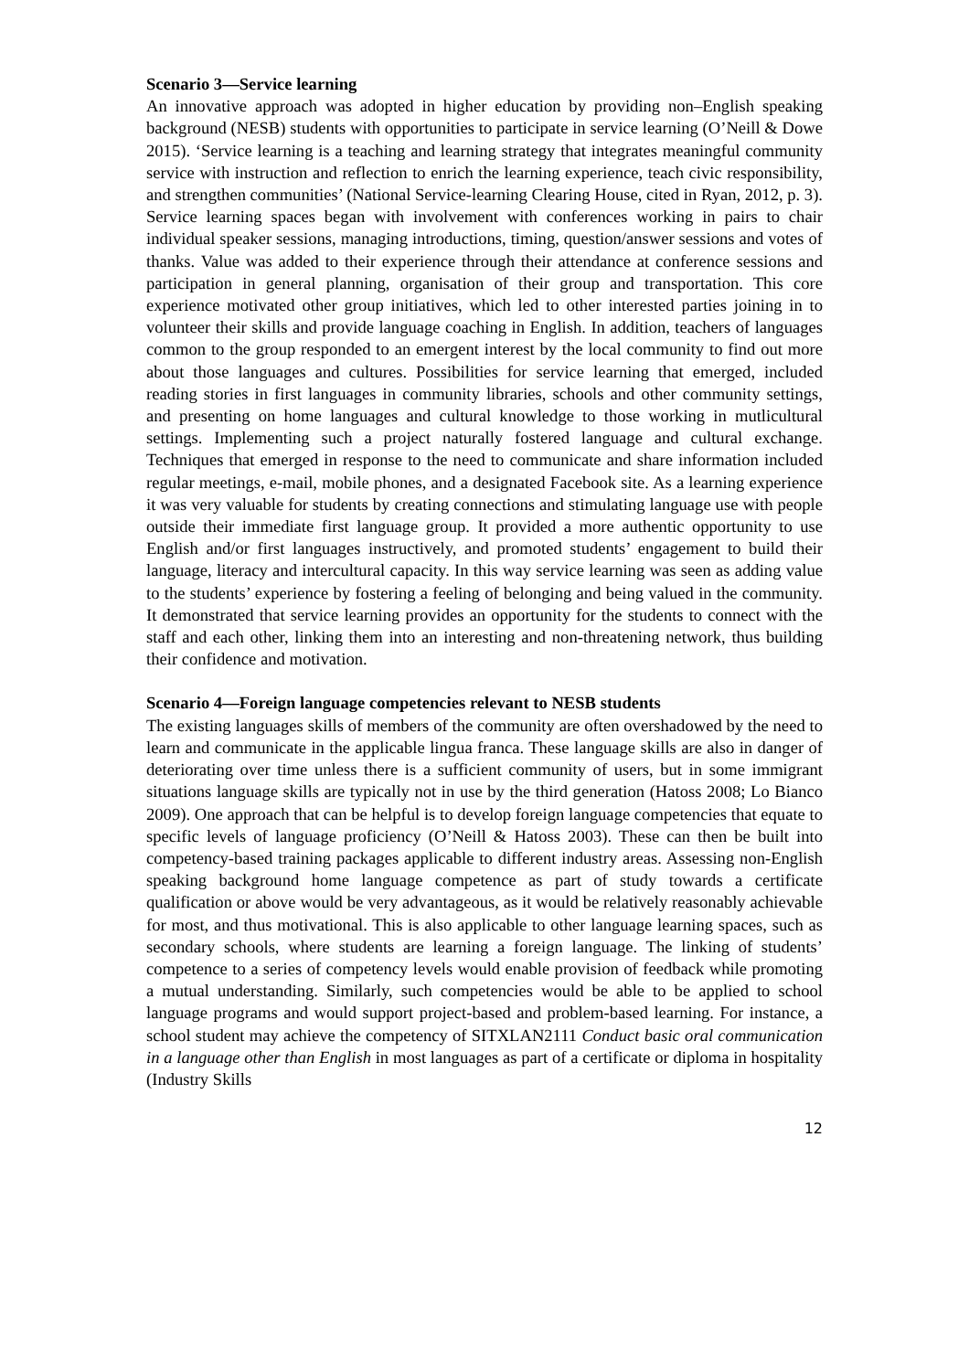Scenario 3—Service learning
An innovative approach was adopted in higher education by providing non–English speaking background (NESB) students with opportunities to participate in service learning (O’Neill & Dowe 2015). ‘Service learning is a teaching and learning strategy that integrates meaningful community service with instruction and reflection to enrich the learning experience, teach civic responsibility, and strengthen communities’ (National Service-learning Clearing House, cited in Ryan, 2012, p. 3). Service learning spaces began with involvement with conferences working in pairs to chair individual speaker sessions, managing introductions, timing, question/answer sessions and votes of thanks. Value was added to their experience through their attendance at conference sessions and participation in general planning, organisation of their group and transportation. This core experience motivated other group initiatives, which led to other interested parties joining in to volunteer their skills and provide language coaching in English. In addition, teachers of languages common to the group responded to an emergent interest by the local community to find out more about those languages and cultures. Possibilities for service learning that emerged, included reading stories in first languages in community libraries, schools and other community settings, and presenting on home languages and cultural knowledge to those working in mutlicultural settings. Implementing such a project naturally fostered language and cultural exchange. Techniques that emerged in response to the need to communicate and share information included regular meetings, e-mail, mobile phones, and a designated Facebook site. As a learning experience it was very valuable for students by creating connections and stimulating language use with people outside their immediate first language group. It provided a more authentic opportunity to use English and/or first languages instructively, and promoted students’ engagement to build their language, literacy and intercultural capacity. In this way service learning was seen as adding value to the students’ experience by fostering a feeling of belonging and being valued in the community. It demonstrated that service learning provides an opportunity for the students to connect with the staff and each other, linking them into an interesting and non-threatening network, thus building their confidence and motivation.
Scenario 4—Foreign language competencies relevant to NESB students
The existing languages skills of members of the community are often overshadowed by the need to learn and communicate in the applicable lingua franca. These language skills are also in danger of deteriorating over time unless there is a sufficient community of users, but in some immigrant situations language skills are typically not in use by the third generation (Hatoss 2008; Lo Bianco 2009). One approach that can be helpful is to develop foreign language competencies that equate to specific levels of language proficiency (O’Neill & Hatoss 2003). These can then be built into competency-based training packages applicable to different industry areas. Assessing non-English speaking background home language competence as part of study towards a certificate qualification or above would be very advantageous, as it would be relatively reasonably achievable for most, and thus motivational. This is also applicable to other language learning spaces, such as secondary schools, where students are learning a foreign language. The linking of students’ competence to a series of competency levels would enable provision of feedback while promoting a mutual understanding. Similarly, such competencies would be able to be applied to school language programs and would support project-based and problem-based learning. For instance, a school student may achieve the competency of SITXLAN2111 Conduct basic oral communication in a language other than English in most languages as part of a certificate or diploma in hospitality (Industry Skills
12